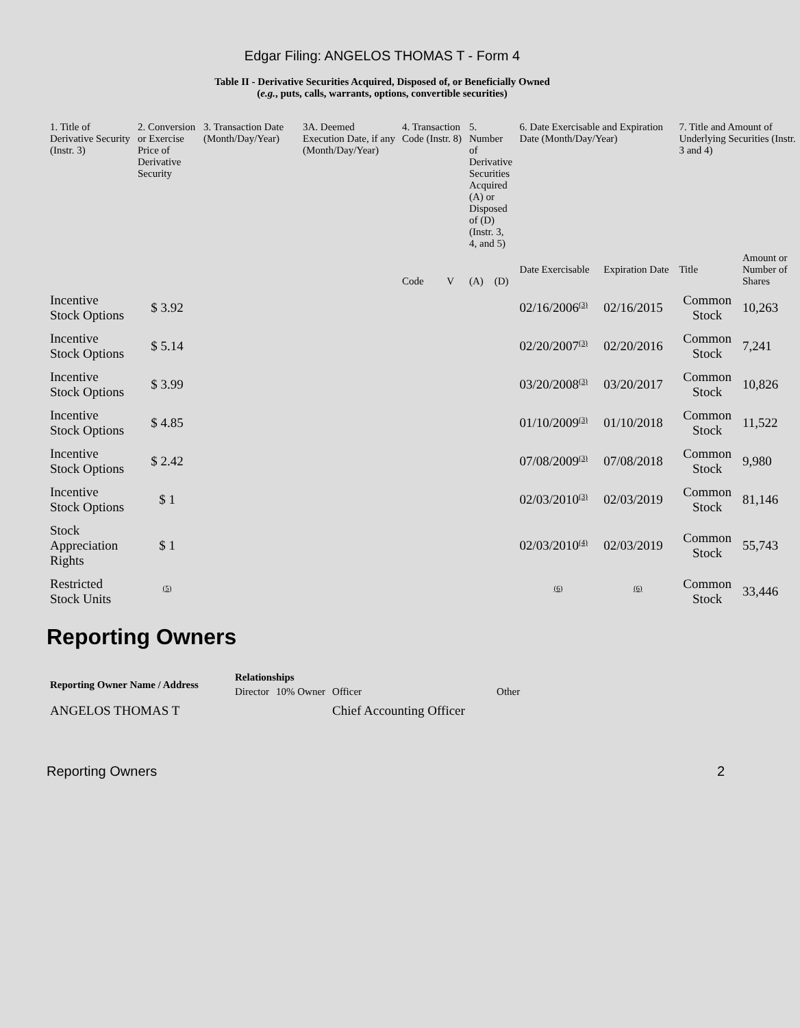Edgar Filing: ANGELOS THOMAS T - Form 4
Table II - Derivative Securities Acquired, Disposed of, or Beneficially Owned
(e.g., puts, calls, warrants, options, convertible securities)
| 1. Title of Derivative Security (Instr. 3) | 2. Conversion or Exercise Price of Derivative Security | 3. Transaction Date (Month/Day/Year) | 3A. Deemed Execution Date, if any (Month/Day/Year) | 4. Transaction Code (Instr. 8) | | 5. Number of Derivative Securities Acquired (A) or Disposed of (D) (Instr. 3, 4, and 5) | | 6. Date Exercisable and Expiration Date (Month/Day/Year) | | 7. Title and Amount of Underlying Securities (Instr. 3 and 4) | |
| --- | --- | --- | --- | --- | --- | --- | --- | --- | --- | --- | --- |
| | | | | Code | V | (A) | (D) | Date Exercisable | Expiration Date | Title | Amount or Number of Shares |
| Incentive Stock Options | $ 3.92 | | | | | | | 02/16/2006<sup>(3)</sup> | 02/16/2015 | Common Stock | 10,263 |
| Incentive Stock Options | $ 5.14 | | | | | | | 02/20/2007<sup>(3)</sup> | 02/20/2016 | Common Stock | 7,241 |
| Incentive Stock Options | $ 3.99 | | | | | | | 03/20/2008<sup>(3)</sup> | 03/20/2017 | Common Stock | 10,826 |
| Incentive Stock Options | $ 4.85 | | | | | | | 01/10/2009<sup>(3)</sup> | 01/10/2018 | Common Stock | 11,522 |
| Incentive Stock Options | $ 2.42 | | | | | | | 07/08/2009<sup>(3)</sup> | 07/08/2018 | Common Stock | 9,980 |
| Incentive Stock Options | $ 1 | | | | | | | 02/03/2010<sup>(3)</sup> | 02/03/2019 | Common Stock | 81,146 |
| Stock Appreciation Rights | $ 1 | | | | | | | 02/03/2010<sup>(4)</sup> | 02/03/2019 | Common Stock | 55,743 |
| Restricted Stock Units | <sup>(5)</sup> | | | | | | | <sup>(6)</sup> | <sup>(6)</sup> | Common Stock | 33,446 |
Reporting Owners
| Reporting Owner Name / Address | Relationships | | | |
| --- | --- | --- | --- | --- |
| | Director | 10% Owner | Officer | Other |
| ANGELOS THOMAS T | | | Chief Accounting Officer | |
Reporting Owners 2